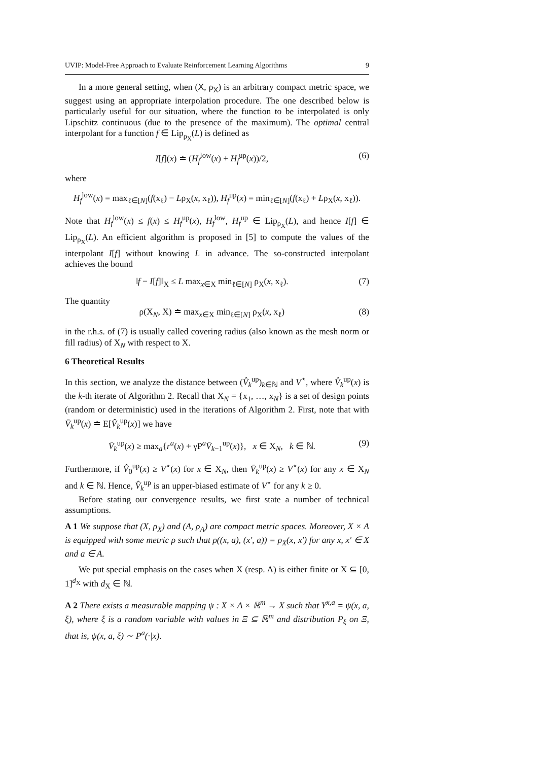UVIP: Model-Free Approach to Evaluate Reinforcement Learning Algorithms 9
In a more general setting, when (X, ρ<sub>X</sub>) is an arbitrary compact metric space, we suggest using an appropriate interpolation procedure. The one described below is particularly useful for our situation, where the function to be interpolated is only Lipschitz continuous (due to the presence of the maximum). The optimal central interpolant for a function f ∈ Lip<sub>ρ<sub>X</sub></sub>(L) is defined as
I[f](x) ≐ (H<sub>f</sub><sup>low</sup>(x) + H<sub>f</sub><sup>up</sup>(x))/2, (6)
where
H<sub>f</sub><sup>low</sup>(x) = max<sub>ℓ∈[N]</sub>(f(x<sub>ℓ</sub>) − Lρ<sub>X</sub>(x, x<sub>ℓ</sub>)), H<sub>f</sub><sup>up</sup>(x) = min<sub>ℓ∈[N]</sub>(f(x<sub>ℓ</sub>) + Lρ<sub>X</sub>(x, x<sub>ℓ</sub>)).
Note that H<sub>f</sub><sup>low</sup>(x) ≤ f(x) ≤ H<sub>f</sub><sup>up</sup>(x), H<sub>f</sub><sup>low</sup>, H<sub>f</sub><sup>up</sup> ∈ Lip<sub>ρ<sub>X</sub></sub>(L), and hence I[f] ∈ Lip<sub>ρ<sub>X</sub></sub>(L). An efficient algorithm is proposed in [5] to compute the values of the interpolant I[f] without knowing L in advance. The so-constructed interpolant achieves the bound
‖f − I[f]‖<sub>X</sub> ≤ L max<sub>x∈X</sub> min<sub>ℓ∈[N]</sub> ρ<sub>X</sub>(x, x<sub>ℓ</sub>). (7)
The quantity
ρ(X<sub>N</sub>, X) ≐ max<sub>x∈X</sub> min<sub>ℓ∈[N]</sub> ρ<sub>X</sub>(x, x<sub>ℓ</sub>) (8)
in the r.h.s. of (7) is usually called covering radius (also known as the mesh norm or fill radius) of X<sub>N</sub> with respect to X.
6 Theoretical Results
In this section, we analyze the distance between (V̂<sub>k</sub><sup>up</sup>)<sub>k∈ℕ</sub> and V<sup>⋆</sup>, where V̂<sub>k</sub><sup>up</sup>(x) is the k-th iterate of Algorithm 2. Recall that X<sub>N</sub> = {x<sub>1</sub>, …, x<sub>N</sub>} is a set of design points (random or deterministic) used in the iterations of Algorithm 2. First, note that with V̄<sub>k</sub><sup>up</sup>(x) ≐ E[V̂<sub>k</sub><sup>up</sup>(x)] we have
V̄<sub>k</sub><sup>up</sup>(x) ≥ max<sub>a</sub>{r<sup>a</sup>(x) + γP<sup>a</sup>V̄<sub>k−1</sub><sup>up</sup>(x)}, x ∈ X<sub>N</sub>, k ∈ ℕ. (9)
Furthermore, if V̂<sub>0</sub><sup>up</sup>(x) ≥ V<sup>⋆</sup>(x) for x ∈ X<sub>N</sub>, then V̄<sub>k</sub><sup>up</sup>(x) ≥ V<sup>⋆</sup>(x) for any x ∈ X<sub>N</sub> and k ∈ ℕ. Hence, V̂<sub>k</sub><sup>up</sup> is an upper-biased estimate of V<sup>⋆</sup> for any k ≥ 0.
Before stating our convergence results, we first state a number of technical assumptions.
A 1 We suppose that (X, ρ<sub>X</sub>) and (A, ρ<sub>A</sub>) are compact metric spaces. Moreover, X × A is equipped with some metric ρ such that ρ((x, a), (x′, a)) = ρ<sub>X</sub>(x, x′) for any x, x′ ∈ X and a ∈ A.
We put special emphasis on the cases when X (resp. A) is either finite or X ⊆ [0, 1]<sup>d<sub>X</sub></sup> with d<sub>X</sub> ∈ ℕ.
A 2 There exists a measurable mapping ψ : X × A × ℝ<sup>m</sup> → X such that Y<sup>x,a</sup> = ψ(x, a, ξ), where ξ is a random variable with values in Ξ ⊆ ℝ<sup>m</sup> and distribution P<sub>ξ</sub> on Ξ, that is, ψ(x, a, ξ) ∼ P<sup>a</sup>(·|x).